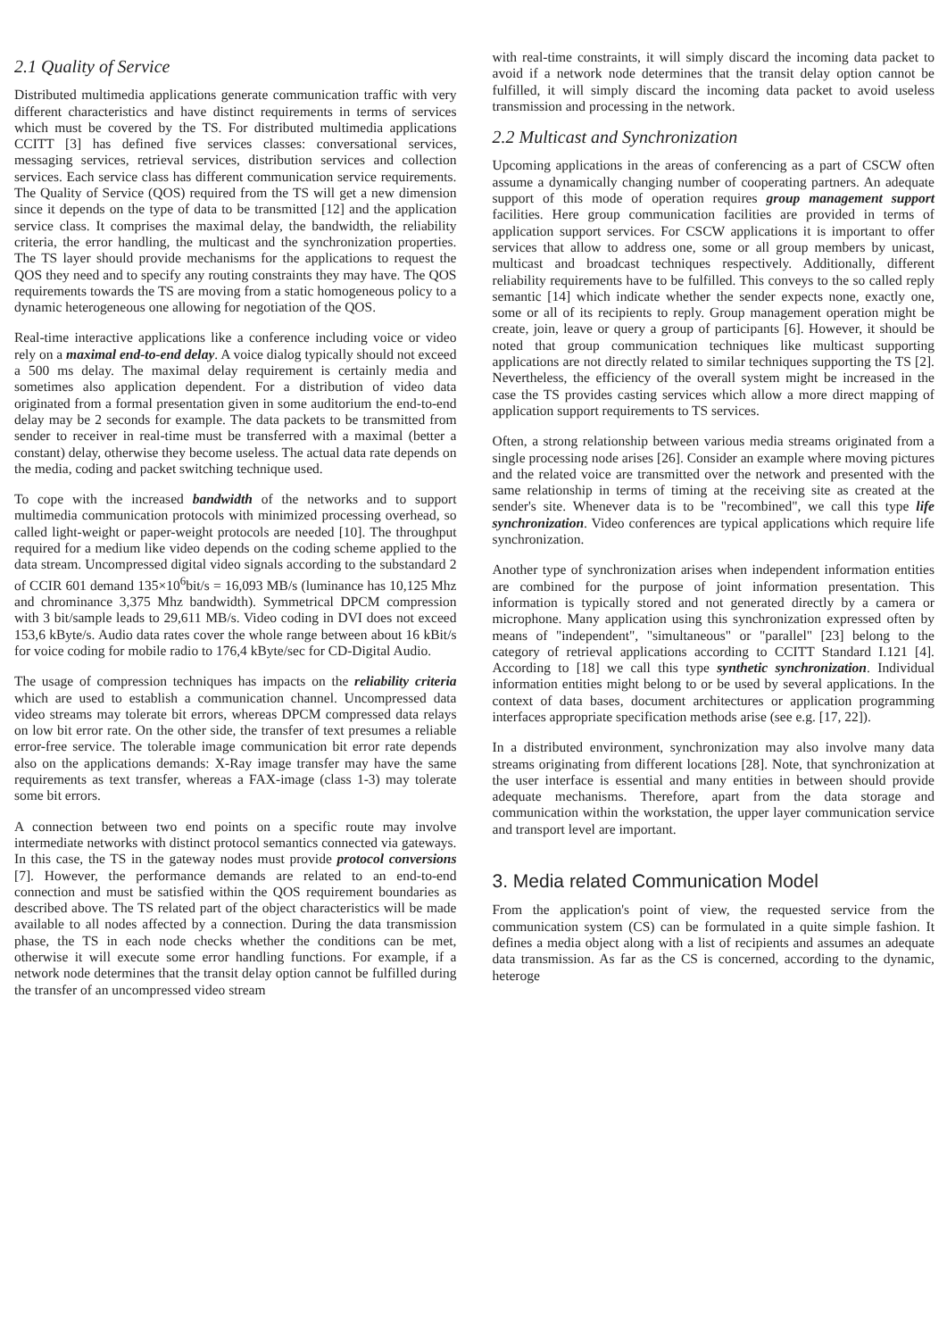2.1 Quality of Service
Distributed multimedia applications generate communication traffic with very different characteristics and have distinct requirements in terms of services which must be covered by the TS. For distributed multimedia applications CCITT [3] has defined five services classes: conversational services, messaging services, retrieval services, distribution services and collection services. Each service class has different communication service requirements. The Quality of Service (QOS) required from the TS will get a new dimension since it depends on the type of data to be transmitted [12] and the application service class. It comprises the maximal delay, the bandwidth, the reliability criteria, the error handling, the multicast and the synchronization properties. The TS layer should provide mechanisms for the applications to request the QOS they need and to specify any routing constraints they may have. The QOS requirements towards the TS are moving from a static homogeneous policy to a dynamic heterogeneous one allowing for negotiation of the QOS.
Real-time interactive applications like a conference including voice or video rely on a maximal end-to-end delay. A voice dialog typically should not exceed a 500 ms delay. The maximal delay requirement is certainly media and sometimes also application dependent. For a distribution of video data originated from a formal presentation given in some auditorium the end-to-end delay may be 2 seconds for example. The data packets to be transmitted from sender to receiver in real-time must be transferred with a maximal (better a constant) delay, otherwise they become useless. The actual data rate depends on the media, coding and packet switching technique used.
To cope with the increased bandwidth of the networks and to support multimedia communication protocols with minimized processing overhead, so called light-weight or paper-weight protocols are needed [10]. The throughput required for a medium like video depends on the coding scheme applied to the data stream. Uncompressed digital video signals according to the substandard 2 of CCIR 601 demand 135×10<sup>6</sup>bit/s = 16,093 MB/s (luminance has 10,125 Mhz and chrominance 3,375 Mhz bandwidth). Symmetrical DPCM compression with 3 bit/sample leads to 29,611 MB/s. Video coding in DVI does not exceed 153,6 kByte/s. Audio data rates cover the whole range between about 16 kBit/s for voice coding for mobile radio to 176,4 kByte/sec for CD-Digital Audio.
The usage of compression techniques has impacts on the reliability criteria which are used to establish a communication channel. Uncompressed data video streams may tolerate bit errors, whereas DPCM compressed data relays on low bit error rate. On the other side, the transfer of text presumes a reliable error-free service. The tolerable image communication bit error rate depends also on the applications demands: X-Ray image transfer may have the same requirements as text transfer, whereas a FAX-image (class 1-3) may tolerate some bit errors.
A connection between two end points on a specific route may involve intermediate networks with distinct protocol semantics connected via gateways. In this case, the TS in the gateway nodes must provide protocol conversions [7]. However, the performance demands are related to an end-to-end connection and must be satisfied within the QOS requirement boundaries as described above. The TS related part of the object characteristics will be made available to all nodes affected by a connection. During the data transmission phase, the TS in each node checks whether the conditions can be met, otherwise it will execute some error handling functions. For example, if a network node determines that the transit delay option cannot be fulfilled during the transfer of an uncompressed video stream
with real-time constraints, it will simply discard the incoming data packet to avoid if a network node determines that the transit delay option cannot be fulfilled, it will simply discard the incoming data packet to avoid useless transmission and processing in the network.
2.2 Multicast and Synchronization
Upcoming applications in the areas of conferencing as a part of CSCW often assume a dynamically changing number of cooperating partners. An adequate support of this mode of operation requires group management support facilities. Here group communication facilities are provided in terms of application support services. For CSCW applications it is important to offer services that allow to address one, some or all group members by unicast, multicast and broadcast techniques respectively. Additionally, different reliability requirements have to be fulfilled. This conveys to the so called reply semantic [14] which indicate whether the sender expects none, exactly one, some or all of its recipients to reply. Group management operation might be create, join, leave or query a group of participants [6]. However, it should be noted that group communication techniques like multicast supporting applications are not directly related to similar techniques supporting the TS [2]. Nevertheless, the efficiency of the overall system might be increased in the case the TS provides casting services which allow a more direct mapping of application support requirements to TS services.
Often, a strong relationship between various media streams originated from a single processing node arises [26]. Consider an example where moving pictures and the related voice are transmitted over the network and presented with the same relationship in terms of timing at the receiving site as created at the sender's site. Whenever data is to be "recombined", we call this type life synchronization. Video conferences are typical applications which require life synchronization.
Another type of synchronization arises when independent information entities are combined for the purpose of joint information presentation. This information is typically stored and not generated directly by a camera or microphone. Many application using this synchronization expressed often by means of "independent", "simultaneous" or "parallel" [23] belong to the category of retrieval applications according to CCITT Standard I.121 [4]. According to [18] we call this type synthetic synchronization. Individual information entities might belong to or be used by several applications. In the context of data bases, document architectures or application programming interfaces appropriate specification methods arise (see e.g. [17, 22]).
In a distributed environment, synchronization may also involve many data streams originating from different locations [28]. Note, that synchronization at the user interface is essential and many entities in between should provide adequate mechanisms. Therefore, apart from the data storage and communication within the workstation, the upper layer communication service and transport level are important.
3. Media related Communication Model
From the application's point of view, the requested service from the communication system (CS) can be formulated in a quite simple fashion. It defines a media object along with a list of recipients and assumes an adequate data transmission. As far as the CS is concerned, according to the dynamic, heteroge